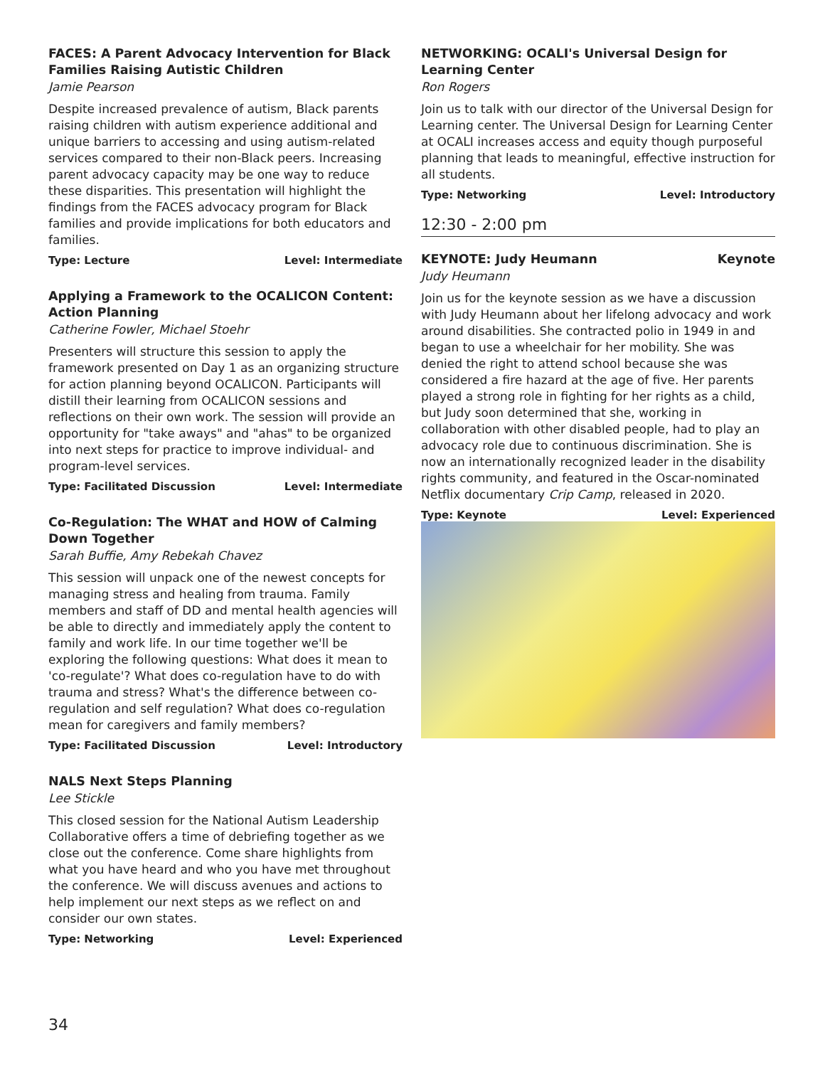FACES: A Parent Advocacy Intervention for Black Families Raising Autistic Children
Jamie Pearson
Despite increased prevalence of autism, Black parents raising children with autism experience additional and unique barriers to accessing and using autism-related services compared to their non-Black peers. Increasing parent advocacy capacity may be one way to reduce these disparities. This presentation will highlight the findings from the FACES advocacy program for Black families and provide implications for both educators and families.
Type: Lecture Level: Intermediate
Applying a Framework to the OCALICON Content: Action Planning
Catherine Fowler, Michael Stoehr
Presenters will structure this session to apply the framework presented on Day 1 as an organizing structure for action planning beyond OCALICON. Participants will distill their learning from OCALICON sessions and reflections on their own work. The session will provide an opportunity for "take aways" and "ahas" to be organized into next steps for practice to improve individual- and program-level services.
Type: Facilitated Discussion Level: Intermediate
Co-Regulation: The WHAT and HOW of Calming Down Together
Sarah Buffie, Amy Rebekah Chavez
This session will unpack one of the newest concepts for managing stress and healing from trauma. Family members and staff of DD and mental health agencies will be able to directly and immediately apply the content to family and work life. In our time together we'll be exploring the following questions: What does it mean to 'co-regulate'? What does co-regulation have to do with trauma and stress? What's the difference between co-regulation and self regulation? What does co-regulation mean for caregivers and family members?
Type: Facilitated Discussion Level: Introductory
NALS Next Steps Planning
Lee Stickle
This closed session for the National Autism Leadership Collaborative offers a time of debriefing together as we close out the conference. Come share highlights from what you have heard and who you have met throughout the conference. We will discuss avenues and actions to help implement our next steps as we reflect on and consider our own states.
Type: Networking Level: Experienced
NETWORKING: OCALI's Universal Design for Learning Center
Ron Rogers
Join us to talk with our director of the Universal Design for Learning center. The Universal Design for Learning Center at OCALI increases access and equity though purposeful planning that leads to meaningful, effective instruction for all students.
Type: Networking Level: Introductory
12:30 - 2:00 pm
KEYNOTE: Judy Heumann Keynote
Judy Heumann
Join us for the keynote session as we have a discussion with Judy Heumann about her lifelong advocacy and work around disabilities. She contracted polio in 1949 in and began to use a wheelchair for her mobility. She was denied the right to attend school because she was considered a fire hazard at the age of five. Her parents played a strong role in fighting for her rights as a child, but Judy soon determined that she, working in collaboration with other disabled people, had to play an advocacy role due to continuous discrimination. She is now an internationally recognized leader in the disability rights community, and featured in the Oscar-nominated Netflix documentary Crip Camp, released in 2020.
Type: Keynote Level: Experienced
34